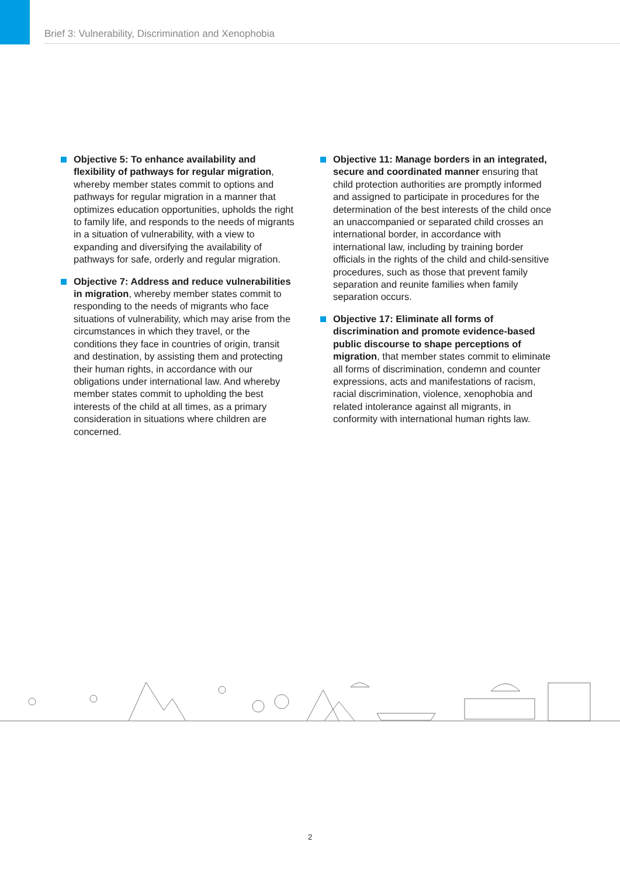Brief 3: Vulnerability, Discrimination and Xenophobia
Objective 5: To enhance availability and flexibility of pathways for regular migration, whereby member states commit to options and pathways for regular migration in a manner that optimizes education opportunities, upholds the right to family life, and responds to the needs of migrants in a situation of vulnerability, with a view to expanding and diversifying the availability of pathways for safe, orderly and regular migration.
Objective 7: Address and reduce vulnerabilities in migration, whereby member states commit to responding to the needs of migrants who face situations of vulnerability, which may arise from the circumstances in which they travel, or the conditions they face in countries of origin, transit and destination, by assisting them and protecting their human rights, in accordance with our obligations under international law. And whereby member states commit to upholding the best interests of the child at all times, as a primary consideration in situations where children are concerned.
Objective 11: Manage borders in an integrated, secure and coordinated manner ensuring that child protection authorities are promptly informed and assigned to participate in procedures for the determination of the best interests of the child once an unaccompanied or separated child crosses an international border, in accordance with international law, including by training border officials in the rights of the child and child-sensitive procedures, such as those that prevent family separation and reunite families when family separation occurs.
Objective 17: Eliminate all forms of discrimination and promote evidence-based public discourse to shape perceptions of migration, that member states commit to eliminate all forms of discrimination, condemn and counter expressions, acts and manifestations of racism, racial discrimination, violence, xenophobia and related intolerance against all migrants, in conformity with international human rights law.
2